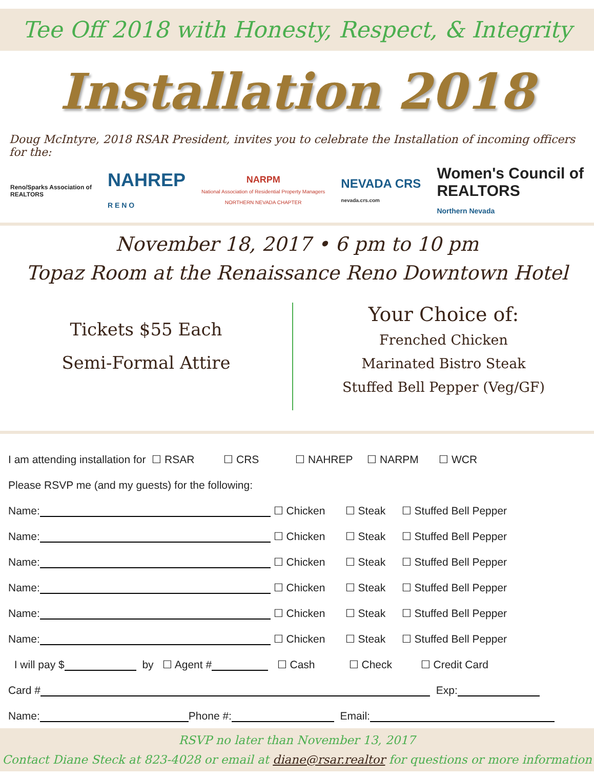Tee Off 2018 with Honesty, Respect, & Integrity
Installation 2018
Doug McIntyre, 2018 RSAR President, invites you to celebrate the Installation of incoming officers for the:
Reno/Sparks Association of
REALTORS
NAHREP
R E N O
NARPM
National Association of Residential Property Managers
NORTHERN NEVADA CHAPTER
NEVADA CRS
nevada.crs.com
Women's Council of
REALTORS
Northern Nevada
November 18, 2017 • 6 pm to 10 pm
Topaz Room at the Renaissance Reno Downtown Hotel
Tickets $55 Each
Semi-Formal Attire
Your Choice of:
Frenched Chicken
Marinated Bistro Steak
Stuffed Bell Pepper (Veg/GF)
I am attending installation for ☐ RSAR ☐ CRS ☐ NAHREP ☐ NARPM ☐ WCR
Please RSVP me (and my guests) for the following:
Name: ☐ Chicken ☐ Steak ☐ Stuffed Bell Pepper
Name: ☐ Chicken ☐ Steak ☐ Stuffed Bell Pepper
Name: ☐ Chicken ☐ Steak ☐ Stuffed Bell Pepper
Name: ☐ Chicken ☐ Steak ☐ Stuffed Bell Pepper
Name: ☐ Chicken ☐ Steak ☐ Stuffed Bell Pepper
Name: ☐ Chicken ☐ Steak ☐ Stuffed Bell Pepper
I will pay $ by ☐ Agent # ☐ Cash ☐ Check ☐ Credit Card
Card # Exp:
Name: Phone #: Email:
RSVP no later than November 13, 2017
Contact Diane Steck at 823-4028 or email at diane@rsar.realtor for questions or more information